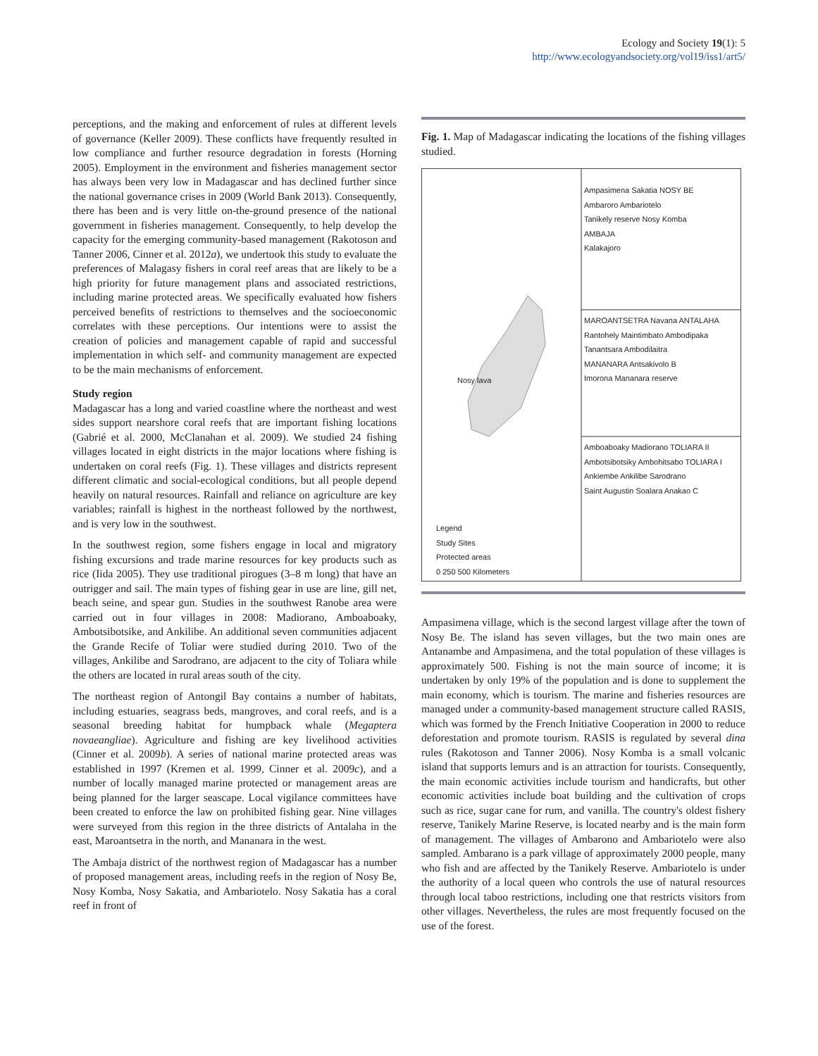Ecology and Society 19(1): 5
http://www.ecologyandsociety.org/vol19/iss1/art5/
perceptions, and the making and enforcement of rules at different levels of governance (Keller 2009). These conflicts have frequently resulted in low compliance and further resource degradation in forests (Horning 2005). Employment in the environment and fisheries management sector has always been very low in Madagascar and has declined further since the national governance crises in 2009 (World Bank 2013). Consequently, there has been and is very little on-the-ground presence of the national government in fisheries management. Consequently, to help develop the capacity for the emerging community-based management (Rakotoson and Tanner 2006, Cinner et al. 2012a), we undertook this study to evaluate the preferences of Malagasy fishers in coral reef areas that are likely to be a high priority for future management plans and associated restrictions, including marine protected areas. We specifically evaluated how fishers perceived benefits of restrictions to themselves and the socioeconomic correlates with these perceptions. Our intentions were to assist the creation of policies and management capable of rapid and successful implementation in which self- and community management are expected to be the main mechanisms of enforcement.
Study region
Madagascar has a long and varied coastline where the northeast and west sides support nearshore coral reefs that are important fishing locations (Gabrié et al. 2000, McClanahan et al. 2009). We studied 24 fishing villages located in eight districts in the major locations where fishing is undertaken on coral reefs (Fig. 1). These villages and districts represent different climatic and social-ecological conditions, but all people depend heavily on natural resources. Rainfall and reliance on agriculture are key variables; rainfall is highest in the northeast followed by the northwest, and is very low in the southwest.
In the southwest region, some fishers engage in local and migratory fishing excursions and trade marine resources for key products such as rice (Iida 2005). They use traditional pirogues (3–8 m long) that have an outrigger and sail. The main types of fishing gear in use are line, gill net, beach seine, and spear gun. Studies in the southwest Ranobe area were carried out in four villages in 2008: Madiorano, Amboaboaky, Ambotsibotsike, and Ankilibe. An additional seven communities adjacent the Grande Recife of Toliar were studied during 2010. Two of the villages, Ankilibe and Sarodrano, are adjacent to the city of Toliara while the others are located in rural areas south of the city.
The northeast region of Antongil Bay contains a number of habitats, including estuaries, seagrass beds, mangroves, and coral reefs, and is a seasonal breeding habitat for humpback whale (Megaptera novaeangliae). Agriculture and fishing are key livelihood activities (Cinner et al. 2009b). A series of national marine protected areas was established in 1997 (Kremen et al. 1999, Cinner et al. 2009c), and a number of locally managed marine protected or management areas are being planned for the larger seascape. Local vigilance committees have been created to enforce the law on prohibited fishing gear. Nine villages were surveyed from this region in the three districts of Antalaha in the east, Maroantsetra in the north, and Mananara in the west.
The Ambaja district of the northwest region of Madagascar has a number of proposed management areas, including reefs in the region of Nosy Be, Nosy Komba, Nosy Sakatia, and Ambariotelo. Nosy Sakatia has a coral reef in front of
Fig. 1. Map of Madagascar indicating the locations of the fishing villages studied.
Ampasimena Sakatia NOSY BE
Ambaroro Ambariotelo
Tanikely reserve Nosy Komba
AMBAJA
Kalakajoro
MAROANTSETRA Navana ANTALAHA
Rantohely Maintimbato Ambodipaka
Tanantsara Ambodilaitra
MANANARA Antsakivolo B
Imorona Mananara reserve
Amboaboaky Madiorano TOLIARA II
Ambotsibotsiky Ambohitsabo TOLIARA I
Ankiembe Ankilibe Sarodrano
Saint Augustin Soalara Anakao C
Nosy lava
Legend
Study Sites
Protected areas
0 250 500 Kilometers
Ampasimena village, which is the second largest village after the town of Nosy Be. The island has seven villages, but the two main ones are Antanambe and Ampasimena, and the total population of these villages is approximately 500. Fishing is not the main source of income; it is undertaken by only 19% of the population and is done to supplement the main economy, which is tourism. The marine and fisheries resources are managed under a community-based management structure called RASIS, which was formed by the French Initiative Cooperation in 2000 to reduce deforestation and promote tourism. RASIS is regulated by several dina rules (Rakotoson and Tanner 2006). Nosy Komba is a small volcanic island that supports lemurs and is an attraction for tourists. Consequently, the main economic activities include tourism and handicrafts, but other economic activities include boat building and the cultivation of crops such as rice, sugar cane for rum, and vanilla. The country's oldest fishery reserve, Tanikely Marine Reserve, is located nearby and is the main form of management. The villages of Ambarono and Ambariotelo were also sampled. Ambarano is a park village of approximately 2000 people, many who fish and are affected by the Tanikely Reserve. Ambariotelo is under the authority of a local queen who controls the use of natural resources through local taboo restrictions, including one that restricts visitors from other villages. Nevertheless, the rules are most frequently focused on the use of the forest.